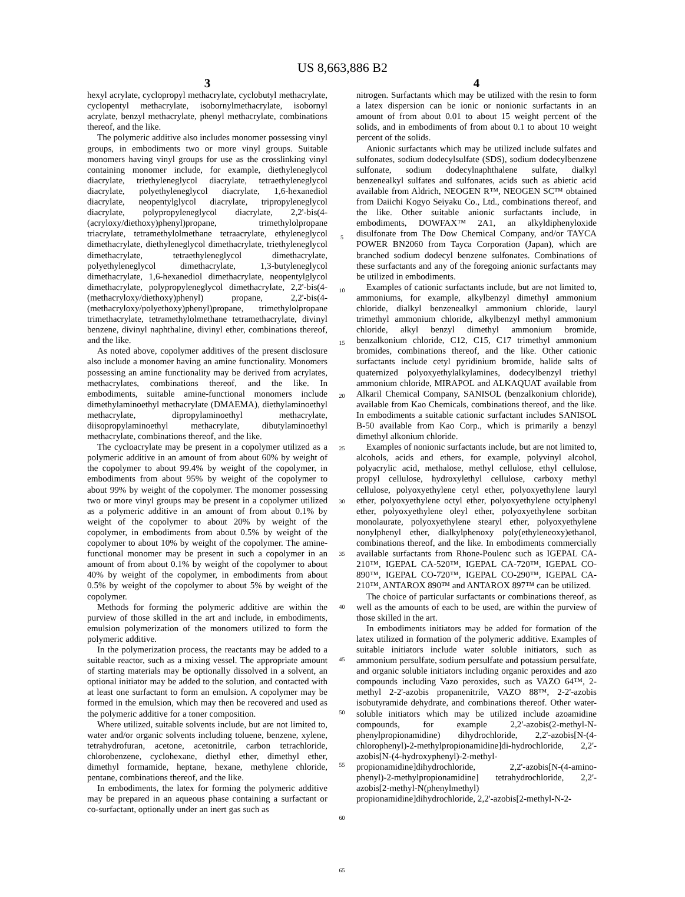US 8,663,886 B2
3
hexyl acrylate, cyclopropyl methacrylate, cyclobutyl methacrylate, cyclopentyl methacrylate, isobornylmethacrylate, isobornyl acrylate, benzyl methacrylate, phenyl methacrylate, combinations thereof, and the like.
The polymeric additive also includes monomer possessing vinyl groups, in embodiments two or more vinyl groups. Suitable monomers having vinyl groups for use as the crosslinking vinyl containing monomer include, for example, diethyleneglycol diacrylate, triethyleneglycol diacrylate, tetraethyleneglycol diacrylate, polyethyleneglycol diacrylate, 1,6-hexanediol diacrylate, neopentylglycol diacrylate, tripropyleneglycol diacrylate, polypropyleneglycol diacrylate, 2,2'-bis(4-(acryloxy/diethoxy)phenyl)propane, trimethylolpropane triacrylate, tetramethylolmethane tetraacrylate, ethyleneglycol dimethacrylate, diethyleneglycol dimethacrylate, triethyleneglycol dimethacrylate, tetraethyleneglycol dimethacrylate, polyethyleneglycol dimethacrylate, 1,3-butyleneglycol dimethacrylate, 1,6-hexanediol dimethacrylate, neopentylglycol dimethacrylate, polypropyleneglycol dimethacrylate, 2,2'-bis(4-(methacryloxy/diethoxy)phenyl) propane, 2,2'-bis(4-(methacryloxy/polyethoxy)phenyl)propane, trimethylolpropane trimethacrylate, tetramethylolmethane tetramethacrylate, divinyl benzene, divinyl naphthaline, divinyl ether, combinations thereof, and the like.
As noted above, copolymer additives of the present disclosure also include a monomer having an amine functionality. Monomers possessing an amine functionality may be derived from acrylates, methacrylates, combinations thereof, and the like. In embodiments, suitable amine-functional monomers include dimethylaminoethyl methacrylate (DMAEMA), diethylaminoethyl methacrylate, dipropylaminoethyl methacrylate, diisopropylaminoethyl methacrylate, dibutylaminoethyl methacrylate, combinations thereof, and the like.
The cycloacrylate may be present in a copolymer utilized as a polymeric additive in an amount of from about 60% by weight of the copolymer to about 99.4% by weight of the copolymer, in embodiments from about 95% by weight of the copolymer to about 99% by weight of the copolymer. The monomer possessing two or more vinyl groups may be present in a copolymer utilized as a polymeric additive in an amount of from about 0.1% by weight of the copolymer to about 20% by weight of the copolymer, in embodiments from about 0.5% by weight of the copolymer to about 10% by weight of the copolymer. The amine-functional monomer may be present in such a copolymer in an amount of from about 0.1% by weight of the copolymer to about 40% by weight of the copolymer, in embodiments from about 0.5% by weight of the copolymer to about 5% by weight of the copolymer.
Methods for forming the polymeric additive are within the purview of those skilled in the art and include, in embodiments, emulsion polymerization of the monomers utilized to form the polymeric additive.
In the polymerization process, the reactants may be added to a suitable reactor, such as a mixing vessel. The appropriate amount of starting materials may be optionally dissolved in a solvent, an optional initiator may be added to the solution, and contacted with at least one surfactant to form an emulsion. A copolymer may be formed in the emulsion, which may then be recovered and used as the polymeric additive for a toner composition.
Where utilized, suitable solvents include, but are not limited to, water and/or organic solvents including toluene, benzene, xylene, tetrahydrofuran, acetone, acetonitrile, carbon tetrachloride, chlorobenzene, cyclohexane, diethyl ether, dimethyl ether, dimethyl formamide, heptane, hexane, methylene chloride, pentane, combinations thereof, and the like.
In embodiments, the latex for forming the polymeric additive may be prepared in an aqueous phase containing a surfactant or co-surfactant, optionally under an inert gas such as
5
10
15
20
25
30
35
40
45
50
55
60
65
4
nitrogen. Surfactants which may be utilized with the resin to form a latex dispersion can be ionic or nonionic surfactants in an amount of from about 0.01 to about 15 weight percent of the solids, and in embodiments of from about 0.1 to about 10 weight percent of the solids.
Anionic surfactants which may be utilized include sulfates and sulfonates, sodium dodecylsulfate (SDS), sodium dodecylbenzene sulfonate, sodium dodecylnaphthalene sulfate, dialkyl benzenealkyl sulfates and sulfonates, acids such as abietic acid available from Aldrich, NEOGEN R™, NEOGEN SC™ obtained from Daiichi Kogyo Seiyaku Co., Ltd., combinations thereof, and the like. Other suitable anionic surfactants include, in embodiments, DOWFAX™ 2A1, an alkyldiphenyloxide disulfonate from The Dow Chemical Company, and/or TAYCA POWER BN2060 from Tayca Corporation (Japan), which are branched sodium dodecyl benzene sulfonates. Combinations of these surfactants and any of the foregoing anionic surfactants may be utilized in embodiments.
Examples of cationic surfactants include, but are not limited to, ammoniums, for example, alkylbenzyl dimethyl ammonium chloride, dialkyl benzenealkyl ammonium chloride, lauryl trimethyl ammonium chloride, alkylbenzyl methyl ammonium chloride, alkyl benzyl dimethyl ammonium bromide, benzalkonium chloride, C12, C15, C17 trimethyl ammonium bromides, combinations thereof, and the like. Other cationic surfactants include cetyl pyridinium bromide, halide salts of quaternized polyoxyethylalkylamines, dodecylbenzyl triethyl ammonium chloride, MIRAPOL and ALKAQUAT available from Alkaril Chemical Company, SANISOL (benzalkonium chloride), available from Kao Chemicals, combinations thereof, and the like. In embodiments a suitable cationic surfactant includes SANISOL B-50 available from Kao Corp., which is primarily a benzyl dimethyl alkonium chloride.
Examples of nonionic surfactants include, but are not limited to, alcohols, acids and ethers, for example, polyvinyl alcohol, polyacrylic acid, methalose, methyl cellulose, ethyl cellulose, propyl cellulose, hydroxylethyl cellulose, carboxy methyl cellulose, polyoxyethylene cetyl ether, polyoxyethylene lauryl ether, polyoxyethylene octyl ether, polyoxyethylene octylphenyl ether, polyoxyethylene oleyl ether, polyoxyethylene sorbitan monolaurate, polyoxyethylene stearyl ether, polyoxyethylene nonylphenyl ether, dialkylphenoxy poly(ethyleneoxy)ethanol, combinations thereof, and the like. In embodiments commercially available surfactants from Rhone-Poulenc such as IGEPAL CA-210™, IGEPAL CA-520™, IGEPAL CA-720™, IGEPAL CO-890™, IGEPAL CO-720™, IGEPAL CO-290™, IGEPAL CA-210™, ANTAROX 890™ and ANTAROX 897™ can be utilized.
The choice of particular surfactants or combinations thereof, as well as the amounts of each to be used, are within the purview of those skilled in the art.
In embodiments initiators may be added for formation of the latex utilized in formation of the polymeric additive. Examples of suitable initiators include water soluble initiators, such as ammonium persulfate, sodium persulfate and potassium persulfate, and organic soluble initiators including organic peroxides and azo compounds including Vazo peroxides, such as VAZO 64™, 2-methyl 2-2'-azobis propanenitrile, VAZO 88™, 2-2'-azobis isobutyramide dehydrate, and combinations thereof. Other water-soluble initiators which may be utilized include azoamidine compounds, for example 2,2'-azobis(2-methyl-N-phenylpropionamidine) dihydrochloride, 2,2'-azobis[N-(4-chlorophenyl)-2-methylpropionamidine]di-hydrochloride, 2,2'-azobis[N-(4-hydroxyphenyl)-2-methyl-propionamidine]dihydrochloride, 2,2'-azobis[N-(4-amino-phenyl)-2-methylpropionamidine] tetrahydrochloride, 2,2'-azobis[2-methyl-N(phenylmethyl) propionamidine]dihydrochloride, 2,2'-azobis[2-methyl-N-2-